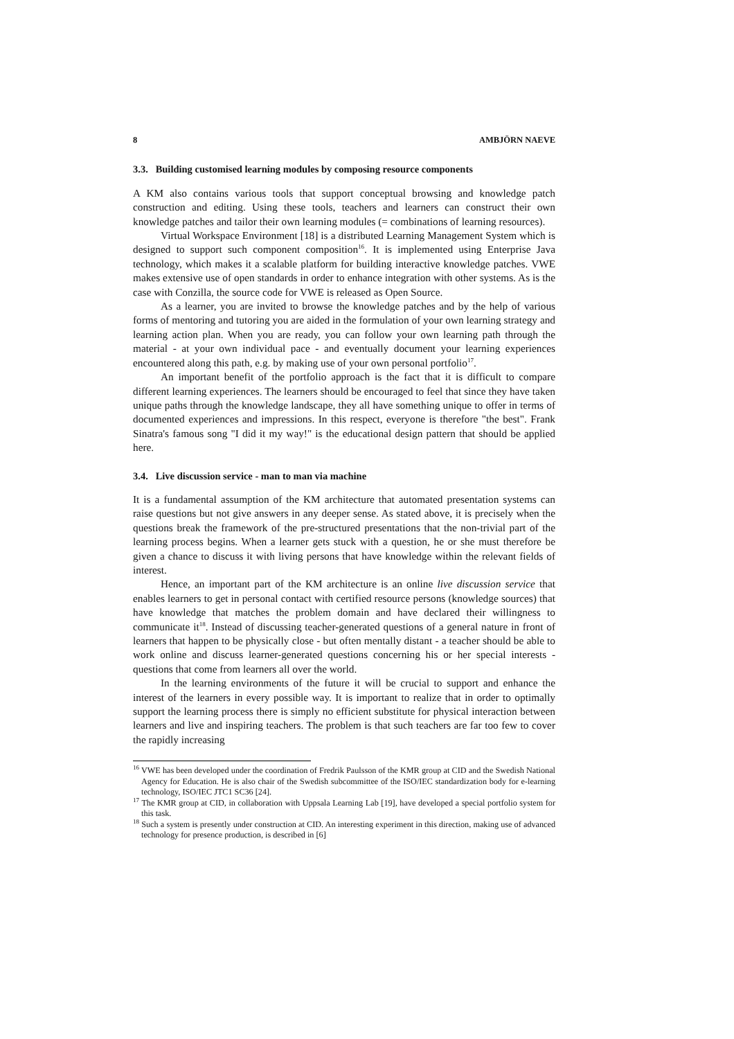8 AMBJÖRN NAEVE
3.3. Building customised learning modules by composing resource components
A KM also contains various tools that support conceptual browsing and knowledge patch construction and editing. Using these tools, teachers and learners can construct their own knowledge patches and tailor their own learning modules (= combinations of learning resources).
Virtual Workspace Environment [18] is a distributed Learning Management System which is designed to support such component composition<sup>16</sup>. It is implemented using Enterprise Java technology, which makes it a scalable platform for building interactive knowledge patches. VWE makes extensive use of open standards in order to enhance integration with other systems. As is the case with Conzilla, the source code for VWE is released as Open Source.
As a learner, you are invited to browse the knowledge patches and by the help of various forms of mentoring and tutoring you are aided in the formulation of your own learning strategy and learning action plan. When you are ready, you can follow your own learning path through the material - at your own individual pace - and eventually document your learning experiences encountered along this path, e.g. by making use of your own personal portfolio<sup>17</sup>.
An important benefit of the portfolio approach is the fact that it is difficult to compare different learning experiences. The learners should be encouraged to feel that since they have taken unique paths through the knowledge landscape, they all have something unique to offer in terms of documented experiences and impressions. In this respect, everyone is therefore "the best". Frank Sinatra's famous song "I did it my way!" is the educational design pattern that should be applied here.
3.4. Live discussion service - man to man via machine
It is a fundamental assumption of the KM architecture that automated presentation systems can raise questions but not give answers in any deeper sense. As stated above, it is precisely when the questions break the framework of the pre-structured presentations that the non-trivial part of the learning process begins. When a learner gets stuck with a question, he or she must therefore be given a chance to discuss it with living persons that have knowledge within the relevant fields of interest.
Hence, an important part of the KM architecture is an online live discussion service that enables learners to get in personal contact with certified resource persons (knowledge sources) that have knowledge that matches the problem domain and have declared their willingness to communicate it<sup>18</sup>. Instead of discussing teacher-generated questions of a general nature in front of learners that happen to be physically close - but often mentally distant - a teacher should be able to work online and discuss learner-generated questions concerning his or her special interests - questions that come from learners all over the world.
In the learning environments of the future it will be crucial to support and enhance the interest of the learners in every possible way. It is important to realize that in order to optimally support the learning process there is simply no efficient substitute for physical interaction between learners and live and inspiring teachers. The problem is that such teachers are far too few to cover the rapidly increasing
<sup>16</sup> VWE has been developed under the coordination of Fredrik Paulsson of the KMR group at CID and the Swedish National Agency for Education. He is also chair of the Swedish subcommittee of the ISO/IEC standardization body for e-learning technology, ISO/IEC JTC1 SC36 [24].
<sup>17</sup> The KMR group at CID, in collaboration with Uppsala Learning Lab [19], have developed a special portfolio system for this task.
<sup>18</sup> Such a system is presently under construction at CID. An interesting experiment in this direction, making use of advanced technology for presence production, is described in [6]